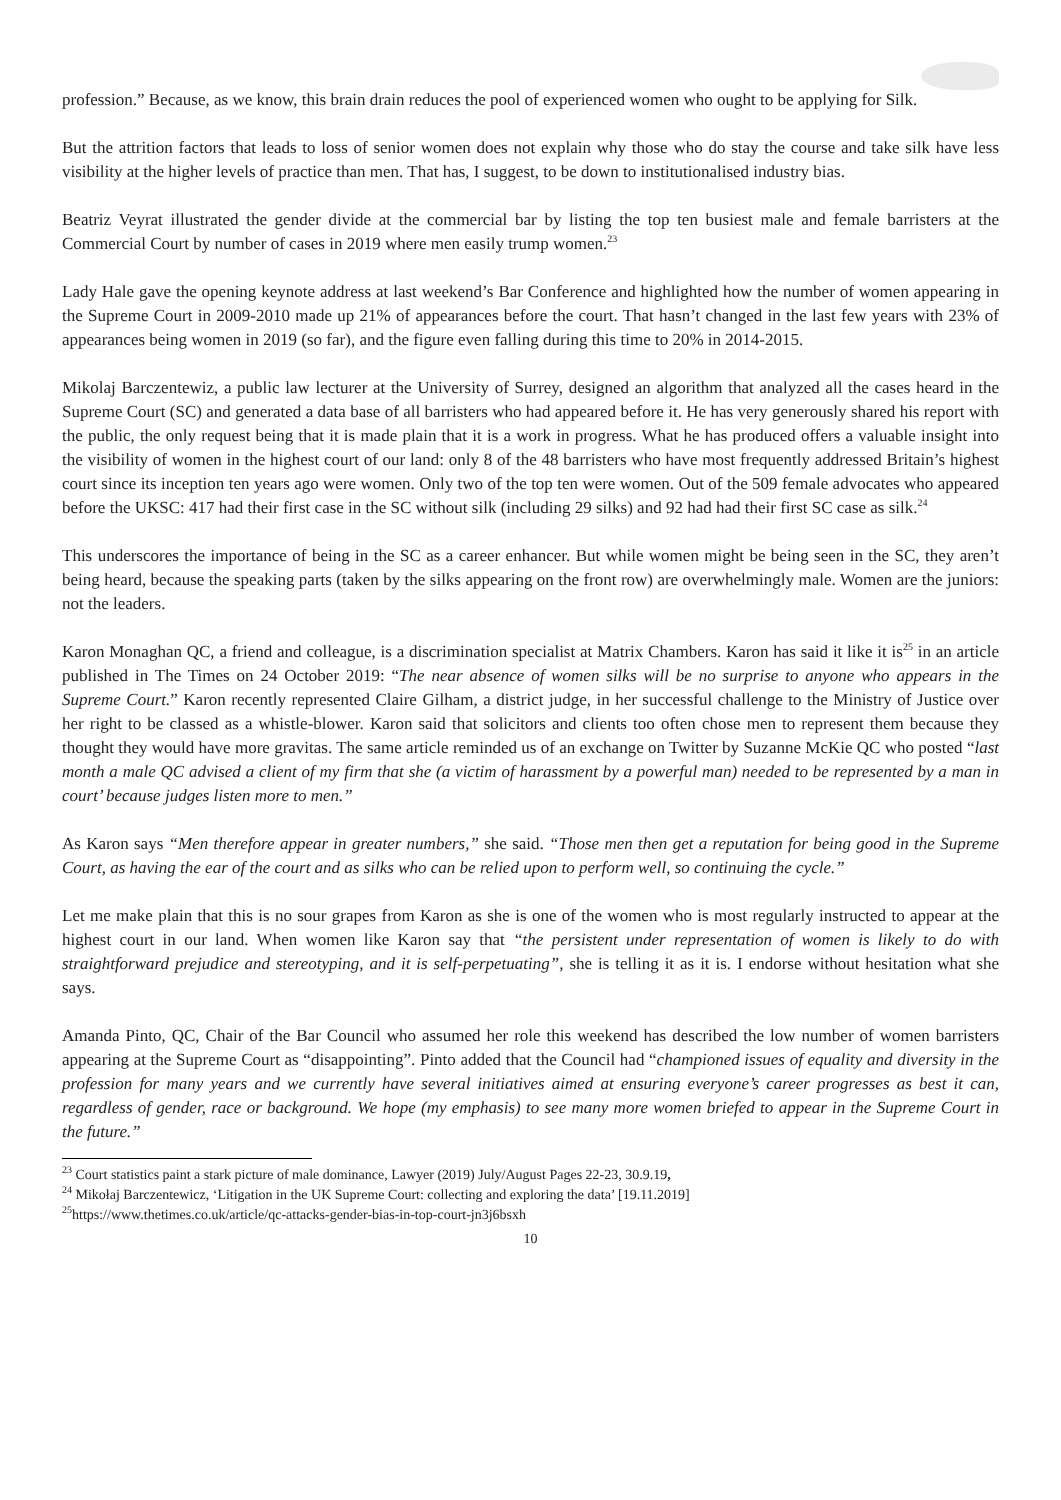profession.” Because, as we know, this brain drain reduces the pool of experienced women who ought to be applying for Silk.
But the attrition factors that leads to loss of senior women does not explain why those who do stay the course and take silk have less visibility at the higher levels of practice than men. That has, I suggest, to be down to institutionalised industry bias.
Beatriz Veyrat illustrated the gender divide at the commercial bar by listing the top ten busiest male and female barristers at the Commercial Court by number of cases in 2019 where men easily trump women.<sup>23</sup>
Lady Hale gave the opening keynote address at last weekend’s Bar Conference and highlighted how the number of women appearing in the Supreme Court in 2009-2010 made up 21% of appearances before the court. That hasn’t changed in the last few years with 23% of appearances being women in 2019 (so far), and the figure even falling during this time to 20% in 2014-2015.
Mikolaj Barczentewiz, a public law lecturer at the University of Surrey, designed an algorithm that analyzed all the cases heard in the Supreme Court (SC) and generated a data base of all barristers who had appeared before it. He has very generously shared his report with the public, the only request being that it is made plain that it is a work in progress. What he has produced offers a valuable insight into the visibility of women in the highest court of our land: only 8 of the 48 barristers who have most frequently addressed Britain’s highest court since its inception ten years ago were women. Only two of the top ten were women. Out of the 509 female advocates who appeared before the UKSC: 417 had their first case in the SC without silk (including 29 silks) and 92 had had their first SC case as silk.<sup>24</sup>
This underscores the importance of being in the SC as a career enhancer. But while women might be being seen in the SC, they aren’t being heard, because the speaking parts (taken by the silks appearing on the front row) are overwhelmingly male. Women are the juniors: not the leaders.
Karon Monaghan QC, a friend and colleague, is a discrimination specialist at Matrix Chambers. Karon has said it like it is<sup>25</sup> in an article published in The Times on 24 October 2019: “The near absence of women silks will be no surprise to anyone who appears in the Supreme Court.” Karon recently represented Claire Gilham, a district judge, in her successful challenge to the Ministry of Justice over her right to be classed as a whistle-blower. Karon said that solicitors and clients too often chose men to represent them because they thought they would have more gravitas. The same article reminded us of an exchange on Twitter by Suzanne McKie QC who posted “last month a male QC advised a client of my firm that she (a victim of harassment by a powerful man) needed to be represented by a man in court’ because judges listen more to men.”
As Karon says “Men therefore appear in greater numbers,” she said. “Those men then get a reputation for being good in the Supreme Court, as having the ear of the court and as silks who can be relied upon to perform well, so continuing the cycle.”
Let me make plain that this is no sour grapes from Karon as she is one of the women who is most regularly instructed to appear at the highest court in our land. When women like Karon say that “the persistent under representation of women is likely to do with straightforward prejudice and stereotyping, and it is self-perpetuating”, she is telling it as it is. I endorse without hesitation what she says.
Amanda Pinto, QC, Chair of the Bar Council who assumed her role this weekend has described the low number of women barristers appearing at the Supreme Court as “disappointing”. Pinto added that the Council had “championed issues of equality and diversity in the profession for many years and we currently have several initiatives aimed at ensuring everyone’s career progresses as best it can, regardless of gender, race or background. We hope (my emphasis) to see many more women briefed to appear in the Supreme Court in the future.”
<sup>23</sup> Court statistics paint a stark picture of male dominance, Lawyer (2019) July/August Pages 22-23, 30.9.19,
<sup>24</sup> Mikołaj Barczentewicz, ‘Litigation in the UK Supreme Court: collecting and exploring the data’ [19.11.2019]
<sup>25</sup> https://www.thetimes.co.uk/article/qc-attacks-gender-bias-in-top-court-jn3j6bsxh
10